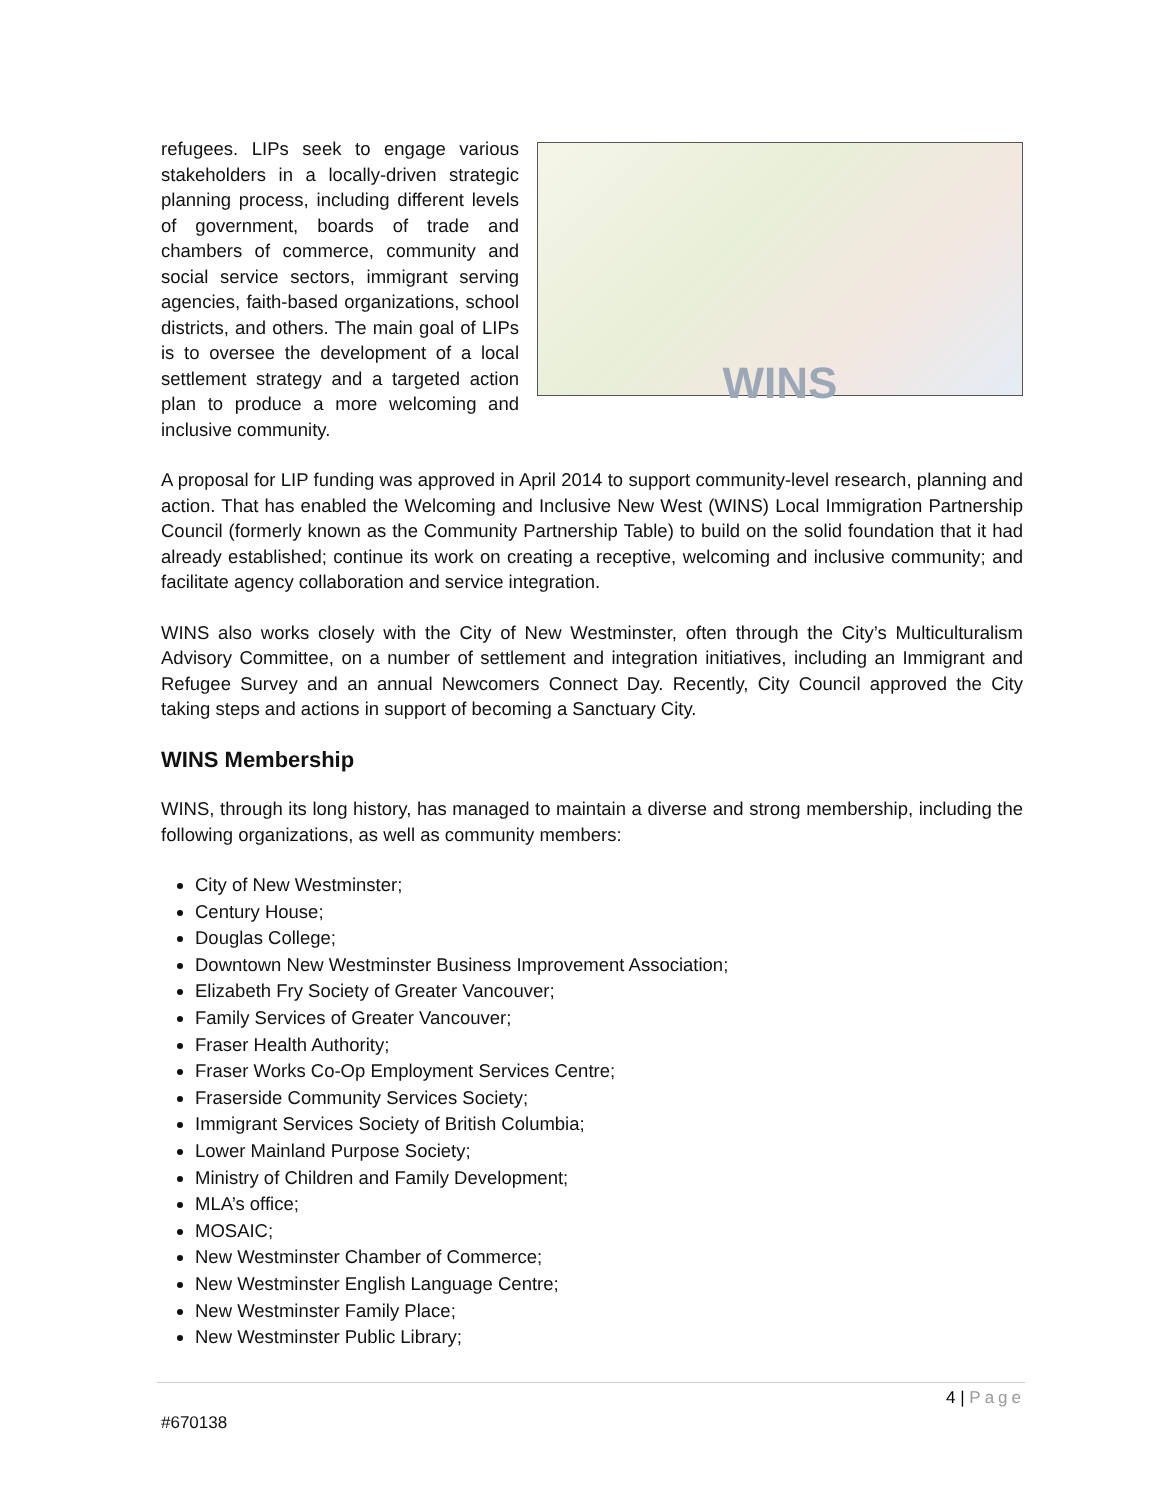refugees. LIPs seek to engage various stakeholders in a locally-driven strategic planning process, including different levels of government, boards of trade and chambers of commerce, community and social service sectors, immigrant serving agencies, faith-based organizations, school districts, and others. The main goal of LIPs is to oversee the development of a local settlement strategy and a targeted action plan to produce a more welcoming and inclusive community.
WINS
A proposal for LIP funding was approved in April 2014 to support community-level research, planning and action. That has enabled the Welcoming and Inclusive New West (WINS) Local Immigration Partnership Council (formerly known as the Community Partnership Table) to build on the solid foundation that it had already established; continue its work on creating a receptive, welcoming and inclusive community; and facilitate agency collaboration and service integration.
WINS also works closely with the City of New Westminster, often through the City’s Multiculturalism Advisory Committee, on a number of settlement and integration initiatives, including an Immigrant and Refugee Survey and an annual Newcomers Connect Day. Recently, City Council approved the City taking steps and actions in support of becoming a Sanctuary City.
WINS Membership
WINS, through its long history, has managed to maintain a diverse and strong membership, including the following organizations, as well as community members:
City of New Westminster;
Century House;
Douglas College;
Downtown New Westminster Business Improvement Association;
Elizabeth Fry Society of Greater Vancouver;
Family Services of Greater Vancouver;
Fraser Health Authority;
Fraser Works Co-Op Employment Services Centre;
Fraserside Community Services Society;
Immigrant Services Society of British Columbia;
Lower Mainland Purpose Society;
Ministry of Children and Family Development;
MLA’s office;
MOSAIC;
New Westminster Chamber of Commerce;
New Westminster English Language Centre;
New Westminster Family Place;
New Westminster Public Library;
4 | Page
#670138